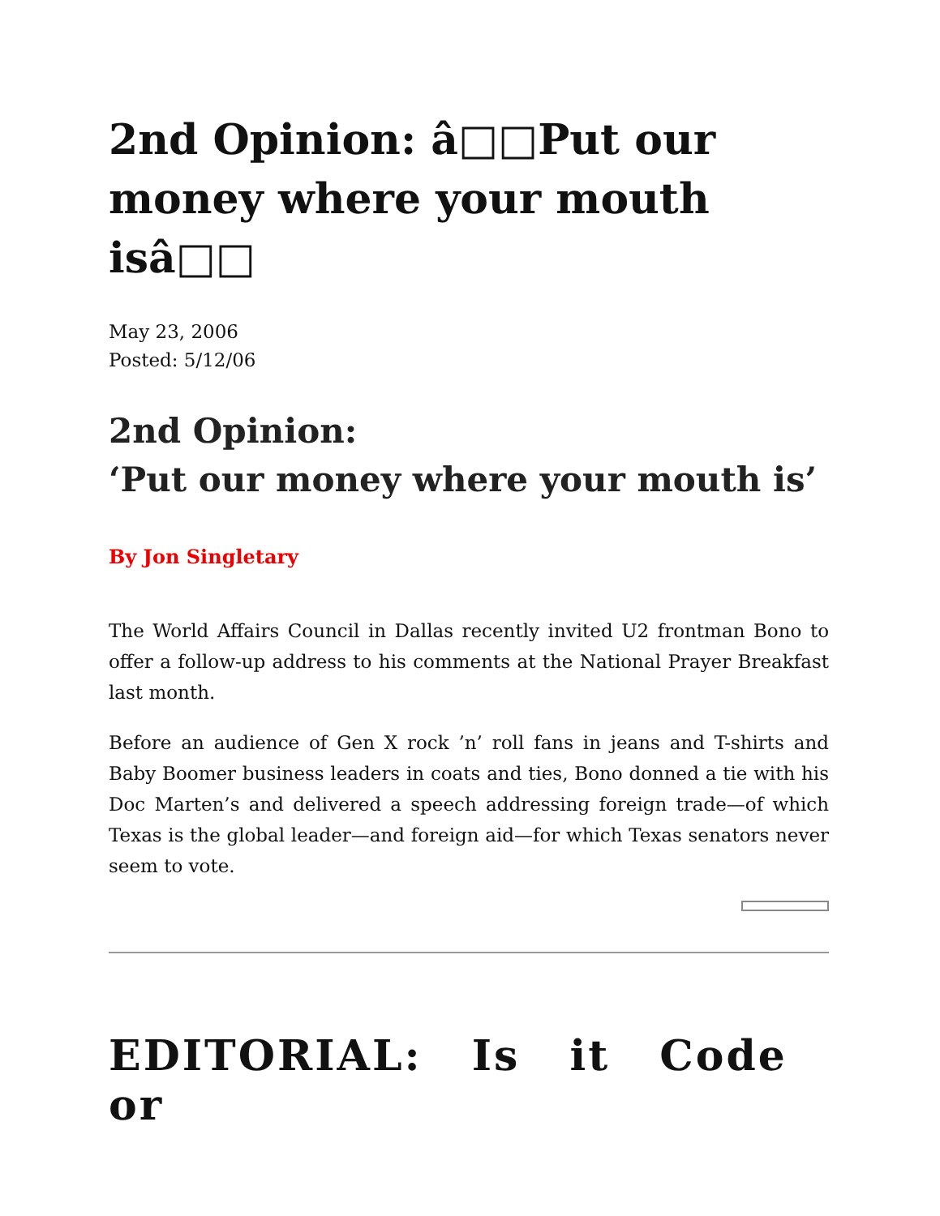2nd Opinion: â□□Put our money where your mouth isâ□□
May 23, 2006
Posted: 5/12/06
2nd Opinion:
‘Put our money where your mouth is’
By Jon Singletary
The World Affairs Council in Dallas recently invited U2 frontman Bono to offer a follow-up address to his comments at the National Prayer Breakfast last month.
Before an audience of Gen X rock ’n’ roll fans in jeans and T-shirts and Baby Boomer business leaders in coats and ties, Bono donned a tie with his Doc Marten’s and delivered a speech addressing foreign trade—of which Texas is the global leader—and foreign aid—for which Texas senators never seem to vote.
EDITORIAL: Is it Code or